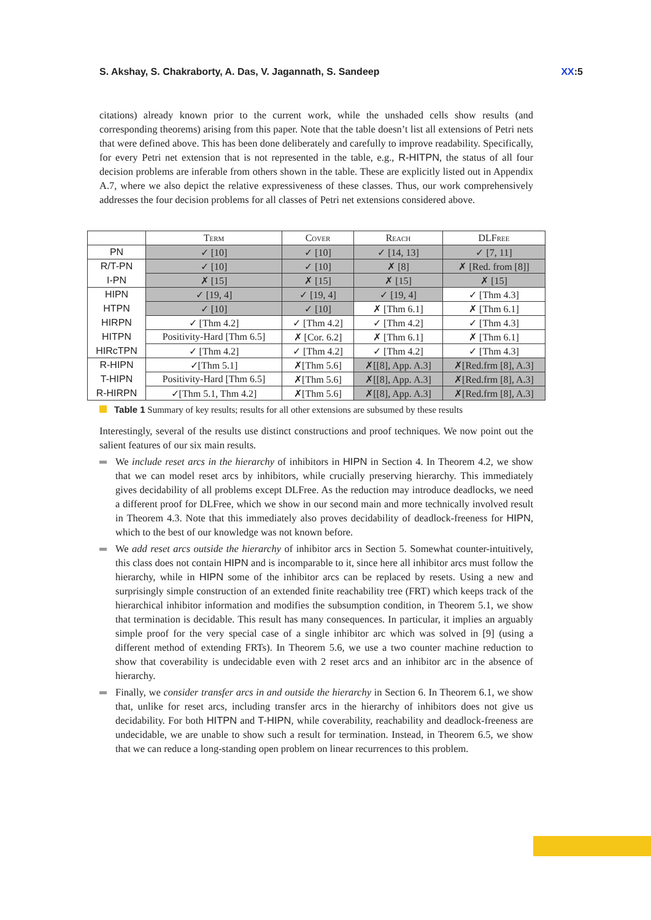S. Akshay, S. Chakraborty, A. Das, V. Jagannath, S. Sandeep XX:5
citations) already known prior to the current work, while the unshaded cells show results (and corresponding theorems) arising from this paper. Note that the table doesn’t list all extensions of Petri nets that were defined above. This has been done deliberately and carefully to improve readability. Specifically, for every Petri net extension that is not represented in the table, e.g., R-HITPN, the status of all four decision problems are inferable from others shown in the table. These are explicitly listed out in Appendix A.7, where we also depict the relative expressiveness of these classes. Thus, our work comprehensively addresses the four decision problems for all classes of Petri net extensions considered above.
| | Term | Cover | Reach | DLFree |
| --- | --- | --- | --- | --- |
| PN | ✓ [10] | ✓ [10] | ✓ [14, 13] | ✓ [7, 11] |
| R/T-PN | ✓ [10] | ✓ [10] | ✗ [8] | ✗ [Red. from [8]] |
| I-PN | ✗ [15] | ✗ [15] | ✗ [15] | ✗ [15] |
| HIPN | ✓ [19, 4] | ✓ [19, 4] | ✓ [19, 4] | ✓ [Thm 4.3] |
| HTPN | ✓ [10] | ✓ [10] | ✗ [Thm 6.1] | ✗ [Thm 6.1] |
| HIRPN | ✓ [Thm 4.2] | ✓ [Thm 4.2] | ✓ [Thm 4.2] | ✓ [Thm 4.3] |
| HITPN | Positivity-Hard [Thm 6.5] | ✗ [Cor. 6.2] | ✗ [Thm 6.1] | ✗ [Thm 6.1] |
| HIRcTPN | ✓ [Thm 4.2] | ✓ [Thm 4.2] | ✓ [Thm 4.2] | ✓ [Thm 4.3] |
| R-HIPN | ✓[Thm 5.1] | ✗[Thm 5.6] | ✗[[8], App. A.3] | ✗[Red.frm [8], A.3] |
| T-HIPN | Positivity-Hard [Thm 6.5] | ✗[Thm 5.6] | ✗[[8], App. A.3] | ✗[Red.frm [8], A.3] |
| R-HIRPN | ✓[Thm 5.1, Thm 4.2] | ✗[Thm 5.6] | ✗[[8], App. A.3] | ✗[Red.frm [8], A.3] |
Table 1 Summary of key results; results for all other extensions are subsumed by these results
Interestingly, several of the results use distinct constructions and proof techniques. We now point out the salient features of our six main results.
We include reset arcs in the hierarchy of inhibitors in HIPN in Section 4. In Theorem 4.2, we show that we can model reset arcs by inhibitors, while crucially preserving hierarchy. This immediately gives decidability of all problems except DLFree. As the reduction may introduce deadlocks, we need a different proof for DLFree, which we show in our second main and more technically involved result in Theorem 4.3. Note that this immediately also proves decidability of deadlock-freeness for HIPN, which to the best of our knowledge was not known before.
We add reset arcs outside the hierarchy of inhibitor arcs in Section 5. Somewhat counter-intuitively, this class does not contain HIPN and is incomparable to it, since here all inhibitor arcs must follow the hierarchy, while in HIPN some of the inhibitor arcs can be replaced by resets. Using a new and surprisingly simple construction of an extended finite reachability tree (FRT) which keeps track of the hierarchical inhibitor information and modifies the subsumption condition, in Theorem 5.1, we show that termination is decidable. This result has many consequences. In particular, it implies an arguably simple proof for the very special case of a single inhibitor arc which was solved in [9] (using a different method of extending FRTs). In Theorem 5.6, we use a two counter machine reduction to show that coverability is undecidable even with 2 reset arcs and an inhibitor arc in the absence of hierarchy.
Finally, we consider transfer arcs in and outside the hierarchy in Section 6. In Theorem 6.1, we show that, unlike for reset arcs, including transfer arcs in the hierarchy of inhibitors does not give us decidability. For both HITPN and T-HIPN, while coverability, reachability and deadlock-freeness are undecidable, we are unable to show such a result for termination. Instead, in Theorem 6.5, we show that we can reduce a long-standing open problem on linear recurrences to this problem.